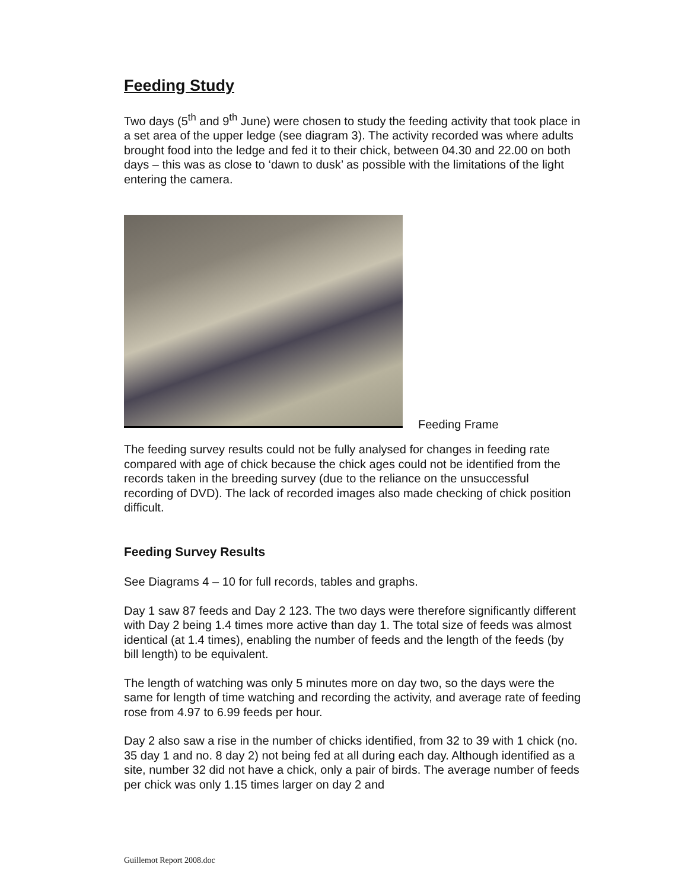Feeding Study
Two days (5<sup>th</sup> and 9<sup>th</sup> June) were chosen to study the feeding activity that took place in a set area of the upper ledge (see diagram 3). The activity recorded was where adults brought food into the ledge and fed it to their chick, between 04.30 and 22.00 on both days – this was as close to ‘dawn to dusk’ as possible with the limitations of the light entering the camera.
Feeding Frame
The feeding survey results could not be fully analysed for changes in feeding rate compared with age of chick because the chick ages could not be identified from the records taken in the breeding survey (due to the reliance on the unsuccessful recording of DVD). The lack of recorded images also made checking of chick position difficult.
Feeding Survey Results
See Diagrams 4 – 10 for full records, tables and graphs.
Day 1 saw 87 feeds and Day 2 123. The two days were therefore significantly different with Day 2 being 1.4 times more active than day 1. The total size of feeds was almost identical (at 1.4 times), enabling the number of feeds and the length of the feeds (by bill length) to be equivalent.
The length of watching was only 5 minutes more on day two, so the days were the same for length of time watching and recording the activity, and average rate of feeding rose from 4.97 to 6.99 feeds per hour.
Day 2 also saw a rise in the number of chicks identified, from 32 to 39 with 1 chick (no. 35 day 1 and no. 8 day 2) not being fed at all during each day. Although identified as a site, number 32 did not have a chick, only a pair of birds. The average number of feeds per chick was only 1.15 times larger on day 2 and
Guillemot Report 2008.doc